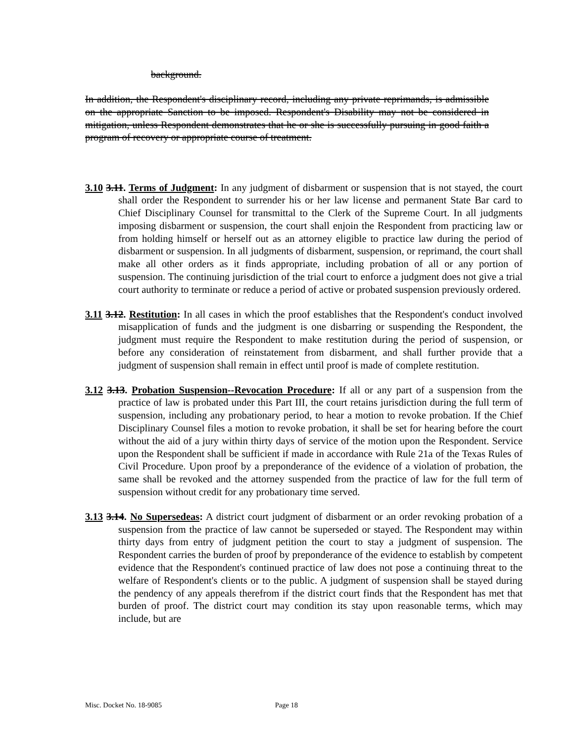background.
In addition, the Respondent's disciplinary record, including any private reprimands, is admissible on the appropriate Sanction to be imposed. Respondent's Disability may not be considered in mitigation, unless Respondent demonstrates that he or she is successfully pursuing in good faith a program of recovery or appropriate course of treatment.
3.10 3.11. Terms of Judgment: In any judgment of disbarment or suspension that is not stayed, the court shall order the Respondent to surrender his or her law license and permanent State Bar card to Chief Disciplinary Counsel for transmittal to the Clerk of the Supreme Court. In all judgments imposing disbarment or suspension, the court shall enjoin the Respondent from practicing law or from holding himself or herself out as an attorney eligible to practice law during the period of disbarment or suspension. In all judgments of disbarment, suspension, or reprimand, the court shall make all other orders as it finds appropriate, including probation of all or any portion of suspension. The continuing jurisdiction of the trial court to enforce a judgment does not give a trial court authority to terminate or reduce a period of active or probated suspension previously ordered.
3.11 3.12. Restitution: In all cases in which the proof establishes that the Respondent's conduct involved misapplication of funds and the judgment is one disbarring or suspending the Respondent, the judgment must require the Respondent to make restitution during the period of suspension, or before any consideration of reinstatement from disbarment, and shall further provide that a judgment of suspension shall remain in effect until proof is made of complete restitution.
3.12 3.13. Probation Suspension--Revocation Procedure: If all or any part of a suspension from the practice of law is probated under this Part III, the court retains jurisdiction during the full term of suspension, including any probationary period, to hear a motion to revoke probation. If the Chief Disciplinary Counsel files a motion to revoke probation, it shall be set for hearing before the court without the aid of a jury within thirty days of service of the motion upon the Respondent. Service upon the Respondent shall be sufficient if made in accordance with Rule 21a of the Texas Rules of Civil Procedure. Upon proof by a preponderance of the evidence of a violation of probation, the same shall be revoked and the attorney suspended from the practice of law for the full term of suspension without credit for any probationary time served.
3.13 3.14. No Supersedeas: A district court judgment of disbarment or an order revoking probation of a suspension from the practice of law cannot be superseded or stayed. The Respondent may within thirty days from entry of judgment petition the court to stay a judgment of suspension. The Respondent carries the burden of proof by preponderance of the evidence to establish by competent evidence that the Respondent's continued practice of law does not pose a continuing threat to the welfare of Respondent's clients or to the public. A judgment of suspension shall be stayed during the pendency of any appeals therefrom if the district court finds that the Respondent has met that burden of proof. The district court may condition its stay upon reasonable terms, which may include, but are
Misc. Docket No. 18-9085 Page 18